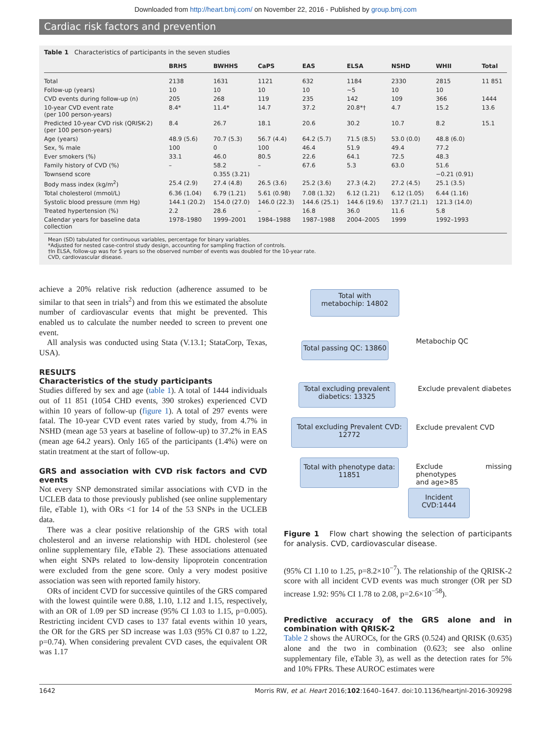Downloaded from http://heart.bmj.com/ on November 22, 2016 - Published by group.bmj.com
Cardiac risk factors and prevention
Table 1 Characteristics of participants in the seven studies
| | BRHS | BWHHS | CaPS | EAS | ELSA | NSHD | WHII | Total |
| --- | --- | --- | --- | --- | --- | --- | --- | --- |
| Total | 2138 | 1631 | 1121 | 632 | 1184 | 2330 | 2815 | 11 851 |
| Follow-up (years) | 10 | 10 | 10 | 10 | ∼5 | 10 | 10 | |
| CVD events during follow-up (n) | 205 | 268 | 119 | 235 | 142 | 109 | 366 | 1444 |
| 10-year CVD event rate (per 100 person-years) | 8.4* | 11.4* | 14.7 | 37.2 | 20.8*† | 4.7 | 15.2 | 13.6 |
| Predicted 10-year CVD risk (QRISK-2) (per 100 person-years) | 8.4 | 26.7 | 18.1 | 20.6 | 30.2 | 10.7 | 8.2 | 15.1 |
| Age (years) | 48.9 (5.6) | 70.7 (5.3) | 56.7 (4.4) | 64.2 (5.7) | 71.5 (8.5) | 53.0 (0.0) | 48.8 (6.0) | |
| Sex, % male | 100 | 0 | 100 | 46.4 | 51.9 | 49.4 | 77.2 | |
| Ever smokers (%) | 33.1 | 46.0 | 80.5 | 22.6 | 64.1 | 72.5 | 48.3 | |
| Family history of CVD (%) | – | 58.2 | – | 67.6 | 5.3 | 63.0 | 51.6 | |
| Townsend score | | 0.355 (3.21) | | | | | −0.21 (0.91) | |
| Body mass index (kg/m<sup>2</sup>) | 25.4 (2.9) | 27.4 (4.8) | 26.5 (3.6) | 25.2 (3.6) | 27.3 (4.2) | 27.2 (4.5) | 25.1 (3.5) | |
| Total cholesterol (mmol/L) | 6.36 (1.04) | 6.79 (1.21) | 5.61 (0.98) | 7.08 (1.32) | 6.12 (1.21) | 6.12 (1.05) | 6.44 (1.16) | |
| Systolic blood pressure (mm Hg) | 144.1 (20.2) | 154.0 (27.0) | 146.0 (22.3) | 144.6 (25.1) | 144.6 (19.6) | 137.7 (21.1) | 121.3 (14.0) | |
| Treated hypertension (%) | 2.2 | 28.6 | – | 16.8 | 36.0 | 11.6 | 5.8 | |
| Calendar years for baseline data collection | 1978–1980 | 1999–2001 | 1984–1988 | 1987–1988 | 2004–2005 | 1999 | 1992–1993 | |
Mean (SD) tabulated for continuous variables, percentage for binary variables.
*Adjusted for nested case-control study design, accounting for sampling fraction of controls.
†In ELSA, follow-up was for 5 years so the observed number of events was doubled for the 10-year rate.
CVD, cardiovascular disease.
achieve a 20% relative risk reduction (adherence assumed to be similar to that seen in trials<sup>2</sup>) and from this we estimated the absolute number of cardiovascular events that might be prevented. This enabled us to calculate the number needed to screen to prevent one event.
All analysis was conducted using Stata (V.13.1; StataCorp, Texas, USA).
RESULTS
Characteristics of the study participants
Studies differed by sex and age (table 1). A total of 1444 individuals out of 11 851 (1054 CHD events, 390 strokes) experienced CVD within 10 years of follow-up (figure 1). A total of 297 events were fatal. The 10-year CVD event rates varied by study, from 4.7% in NSHD (mean age 53 years at baseline of follow-up) to 37.2% in EAS (mean age 64.2 years). Only 165 of the participants (1.4%) were on statin treatment at the start of follow-up.
GRS and association with CVD risk factors and CVD events
Not every SNP demonstrated similar associations with CVD in the UCLEB data to those previously published (see online supplementary file, eTable 1), with ORs <1 for 14 of the 53 SNPs in the UCLEB data.
There was a clear positive relationship of the GRS with total cholesterol and an inverse relationship with HDL cholesterol (see online supplementary file, eTable 2). These associations attenuated when eight SNPs related to low-density lipoprotein concentration were excluded from the gene score. Only a very modest positive association was seen with reported family history.
ORs of incident CVD for successive quintiles of the GRS compared with the lowest quintile were 0.88, 1.10, 1.12 and 1.15, respectively, with an OR of 1.09 per SD increase (95% CI 1.03 to 1.15, p=0.005). Restricting incident CVD cases to 137 fatal events within 10 years, the OR for the GRS per SD increase was 1.03 (95% CI 0.87 to 1.22, p=0.74). When considering prevalent CVD cases, the equivalent OR was 1.17
Total with
metabochip: 14802
Metabochip QC
Total passing QC: 13860
Exclude prevalent diabetes
Total excluding prevalent
diabetics: 13325
Exclude prevalent CVD
Total excluding Prevalent CVD:
12772
Exclude missing phenotypes
and age>85
Total with phenotype data:
11851
Incident
CVD:1444
Figure 1 Flow chart showing the selection of participants for analysis. CVD, cardiovascular disease.
(95% CI 1.10 to 1.25, p=8.2×10<sup>−7</sup>). The relationship of the QRISK-2 score with all incident CVD events was much stronger (OR per SD increase 1.92: 95% CI 1.78 to 2.08, p=2.6×10<sup>−58</sup>).
Predictive accuracy of the GRS alone and in combination with QRISK-2
Table 2 shows the AUROCs, for the GRS (0.524) and QRISK (0.635) alone and the two in combination (0.623; see also online supplementary file, eTable 3), as well as the detection rates for 5% and 10% FPRs. These AUROC estimates were
1642 Morris RW, et al. Heart 2016;102:1640–1647. doi:10.1136/heartjnl-2016-309298